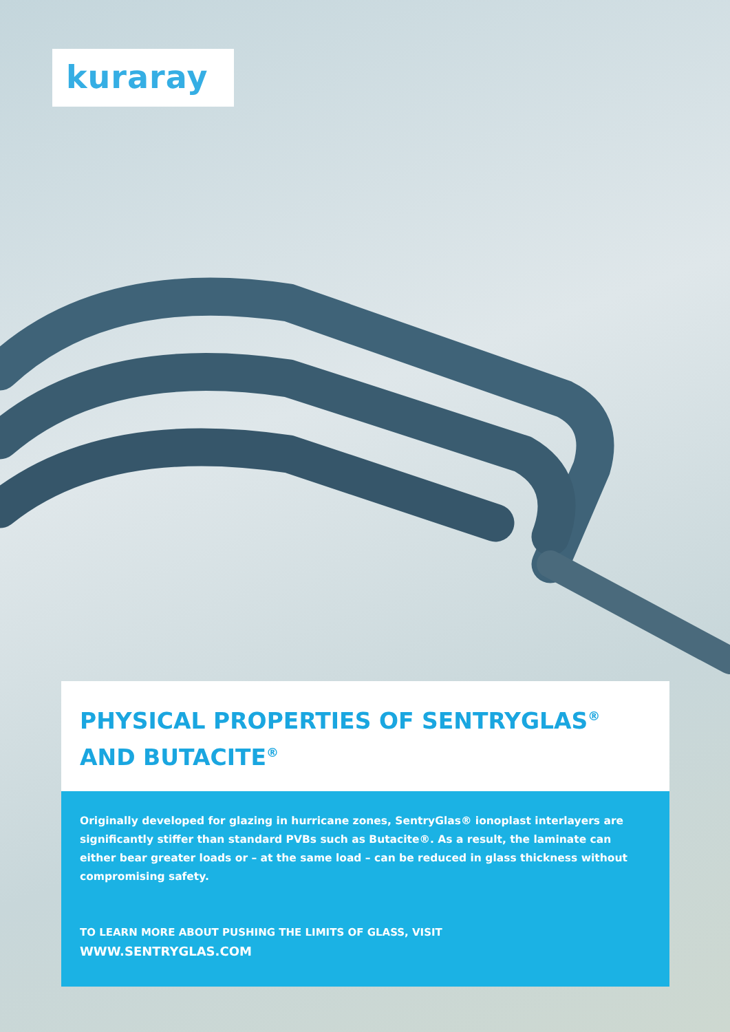kuraray
PHYSICAL PROPERTIES OF SENTRYGLAS<sup>®</sup>
AND BUTACITE<sup>®</sup>
Originally developed for glazing in hurricane zones, SentryGlas® ionoplast interlayers are significantly stiffer than standard PVBs such as Butacite®. As a result, the laminate can either bear greater loads or – at the same load – can be reduced in glass thickness without compromising safety.
TO LEARN MORE ABOUT PUSHING THE LIMITS OF GLASS, VISIT
WWW.SENTRYGLAS.COM